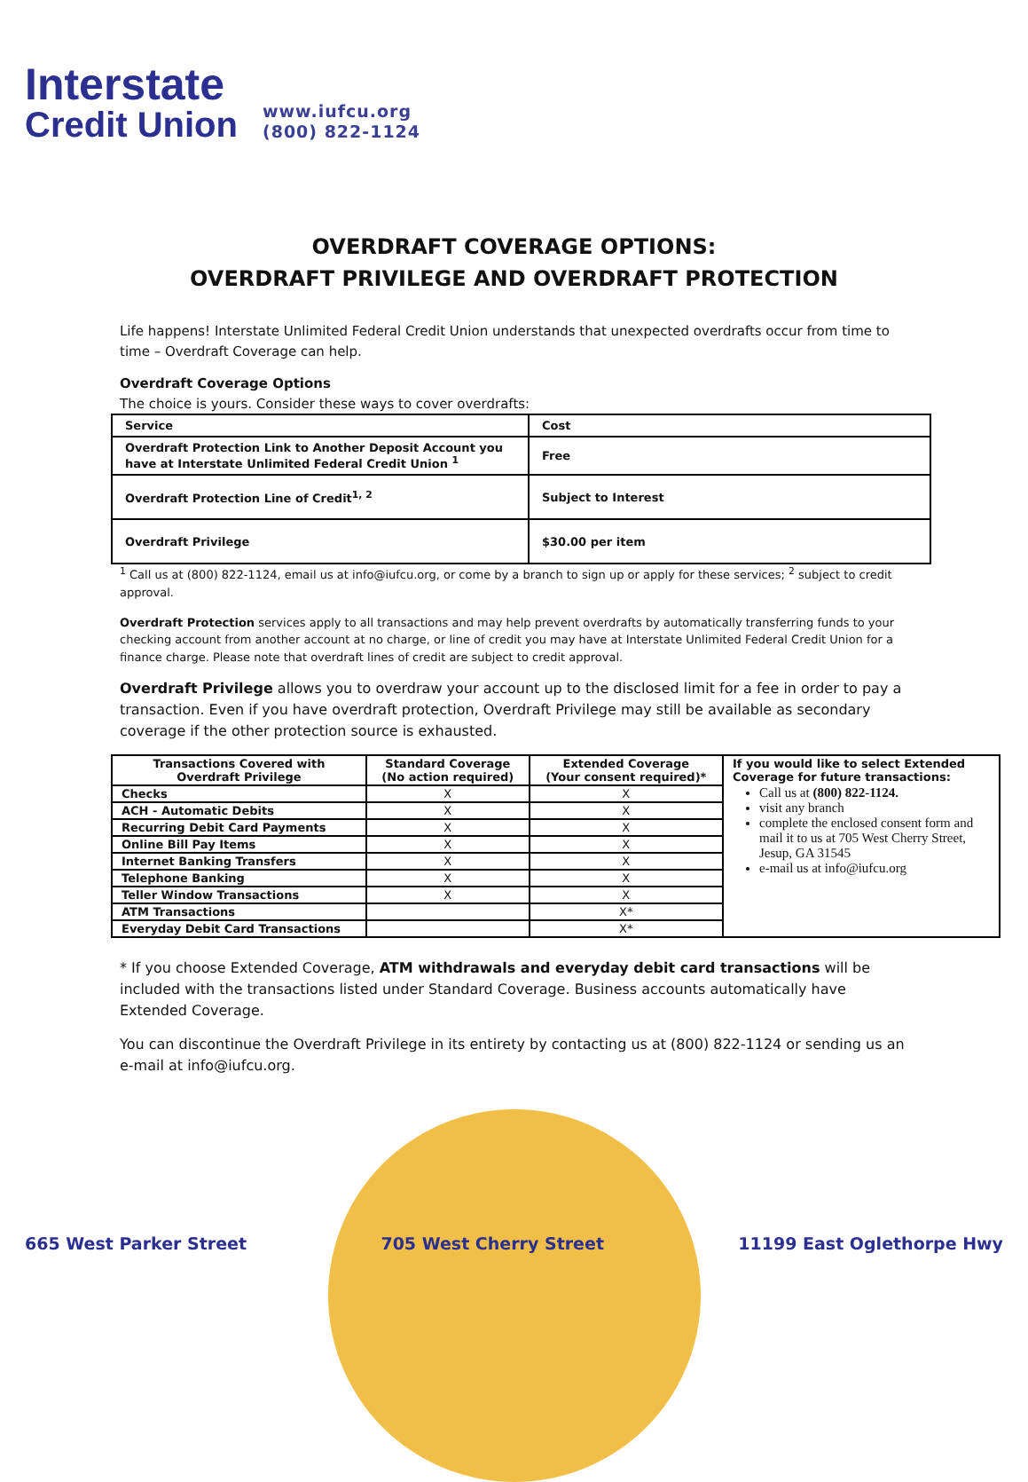Interstate
Credit Union
www.iufcu.org
(800) 822-1124
OVERDRAFT COVERAGE OPTIONS:
OVERDRAFT PRIVILEGE AND OVERDRAFT PROTECTION
Life happens! Interstate Unlimited Federal Credit Union understands that unexpected overdrafts occur from time to time – Overdraft Coverage can help.
Overdraft Coverage Options
The choice is yours. Consider these ways to cover overdrafts:
| Service | Cost |
| Overdraft Protection Link to Another Deposit Account you have at Interstate Unlimited Federal Credit Union <sup>1</sup> | Free |
| Overdraft Protection Line of Credit<sup>1, 2</sup> | Subject to Interest |
| Overdraft Privilege | $30.00 per item |
<sup>1</sup> Call us at (800) 822-1124, email us at info@iufcu.org, or come by a branch to sign up or apply for these services; <sup>2</sup> subject to credit approval.
Overdraft Protection services apply to all transactions and may help prevent overdrafts by automatically transferring funds to your checking account from another account at no charge, or line of credit you may have at Interstate Unlimited Federal Credit Union for a finance charge. Please note that overdraft lines of credit are subject to credit approval.
Overdraft Privilege allows you to overdraw your account up to the disclosed limit for a fee in order to pay a transaction. Even if you have overdraft protection, Overdraft Privilege may still be available as secondary coverage if the other protection source is exhausted.
| Transactions Covered with Overdraft Privilege | Standard Coverage (No action required) | Extended Coverage (Your consent required)* | If you would like to select Extended Coverage for future transactions: Call us at (800) 822-1124. visit any branch complete the enclosed consent form and mail it to us at 705 West Cherry Street, Jesup, GA 31545 e-mail us at info@iufcu.org |
| Checks | X | X | |
| ACH - Automatic Debits | X | X | |
| Recurring Debit Card Payments | X | X | |
| Online Bill Pay Items | X | X | |
| Internet Banking Transfers | X | X | |
| Telephone Banking | X | X | |
| Teller Window Transactions | X | X | |
| ATM Transactions | | X* | |
| Everyday Debit Card Transactions | | X* | |
* If you choose Extended Coverage, ATM withdrawals and everyday debit card transactions will be included with the transactions listed under Standard Coverage. Business accounts automatically have Extended Coverage.
You can discontinue the Overdraft Privilege in its entirety by contacting us at (800) 822-1124 or sending us an e-mail at info@iufcu.org.
665 West Parker Street 705 West Cherry Street 11199 East Oglethorpe Hwy